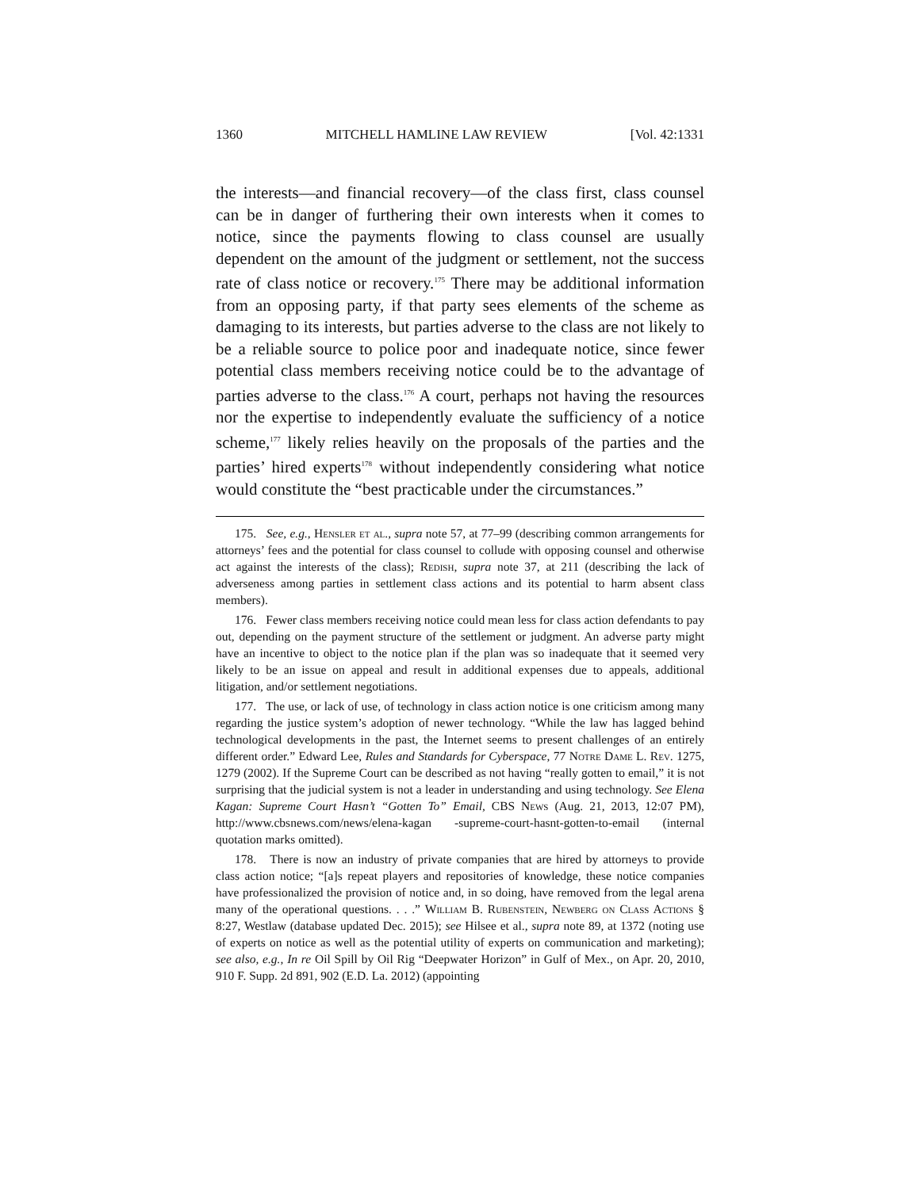1360 MITCHELL HAMLINE LAW REVIEW [Vol. 42:1331
the interests—and financial recovery—of the class first, class counsel can be in danger of furthering their own interests when it comes to notice, since the payments flowing to class counsel are usually dependent on the amount of the judgment or settlement, not the success rate of class notice or recovery.<sup>175</sup> There may be additional information from an opposing party, if that party sees elements of the scheme as damaging to its interests, but parties adverse to the class are not likely to be a reliable source to police poor and inadequate notice, since fewer potential class members receiving notice could be to the advantage of parties adverse to the class.<sup>176</sup> A court, perhaps not having the resources nor the expertise to independently evaluate the sufficiency of a notice scheme,<sup>177</sup> likely relies heavily on the proposals of the parties and the parties’ hired experts<sup>178</sup> without independently considering what notice would constitute the “best practicable under the circumstances.”
175. See, e.g., Hensler et al., supra note 57, at 77–99 (describing common arrangements for attorneys’ fees and the potential for class counsel to collude with opposing counsel and otherwise act against the interests of the class); Redish, supra note 37, at 211 (describing the lack of adverseness among parties in settlement class actions and its potential to harm absent class members).
176. Fewer class members receiving notice could mean less for class action defendants to pay out, depending on the payment structure of the settlement or judgment. An adverse party might have an incentive to object to the notice plan if the plan was so inadequate that it seemed very likely to be an issue on appeal and result in additional expenses due to appeals, additional litigation, and/or settlement negotiations.
177. The use, or lack of use, of technology in class action notice is one criticism among many regarding the justice system’s adoption of newer technology. “While the law has lagged behind technological developments in the past, the Internet seems to present challenges of an entirely different order.” Edward Lee, Rules and Standards for Cyberspace, 77 Notre Dame L. Rev. 1275, 1279 (2002). If the Supreme Court can be described as not having “really gotten to email,” it is not surprising that the judicial system is not a leader in understanding and using technology. See Elena Kagan: Supreme Court Hasn’t “Gotten To” Email, CBS News (Aug. 21, 2013, 12:07 PM), http://www.cbsnews.com/news/elena-kagan -supreme-court-hasnt-gotten-to-email (internal quotation marks omitted).
178. There is now an industry of private companies that are hired by attorneys to provide class action notice; “[a]s repeat players and repositories of knowledge, these notice companies have professionalized the provision of notice and, in so doing, have removed from the legal arena many of the operational questions. . . .” William B. Rubenstein, Newberg on Class Actions § 8:27, Westlaw (database updated Dec. 2015); see Hilsee et al., supra note 89, at 1372 (noting use of experts on notice as well as the potential utility of experts on communication and marketing); see also, e.g., In re Oil Spill by Oil Rig “Deepwater Horizon” in Gulf of Mex., on Apr. 20, 2010, 910 F. Supp. 2d 891, 902 (E.D. La. 2012) (appointing